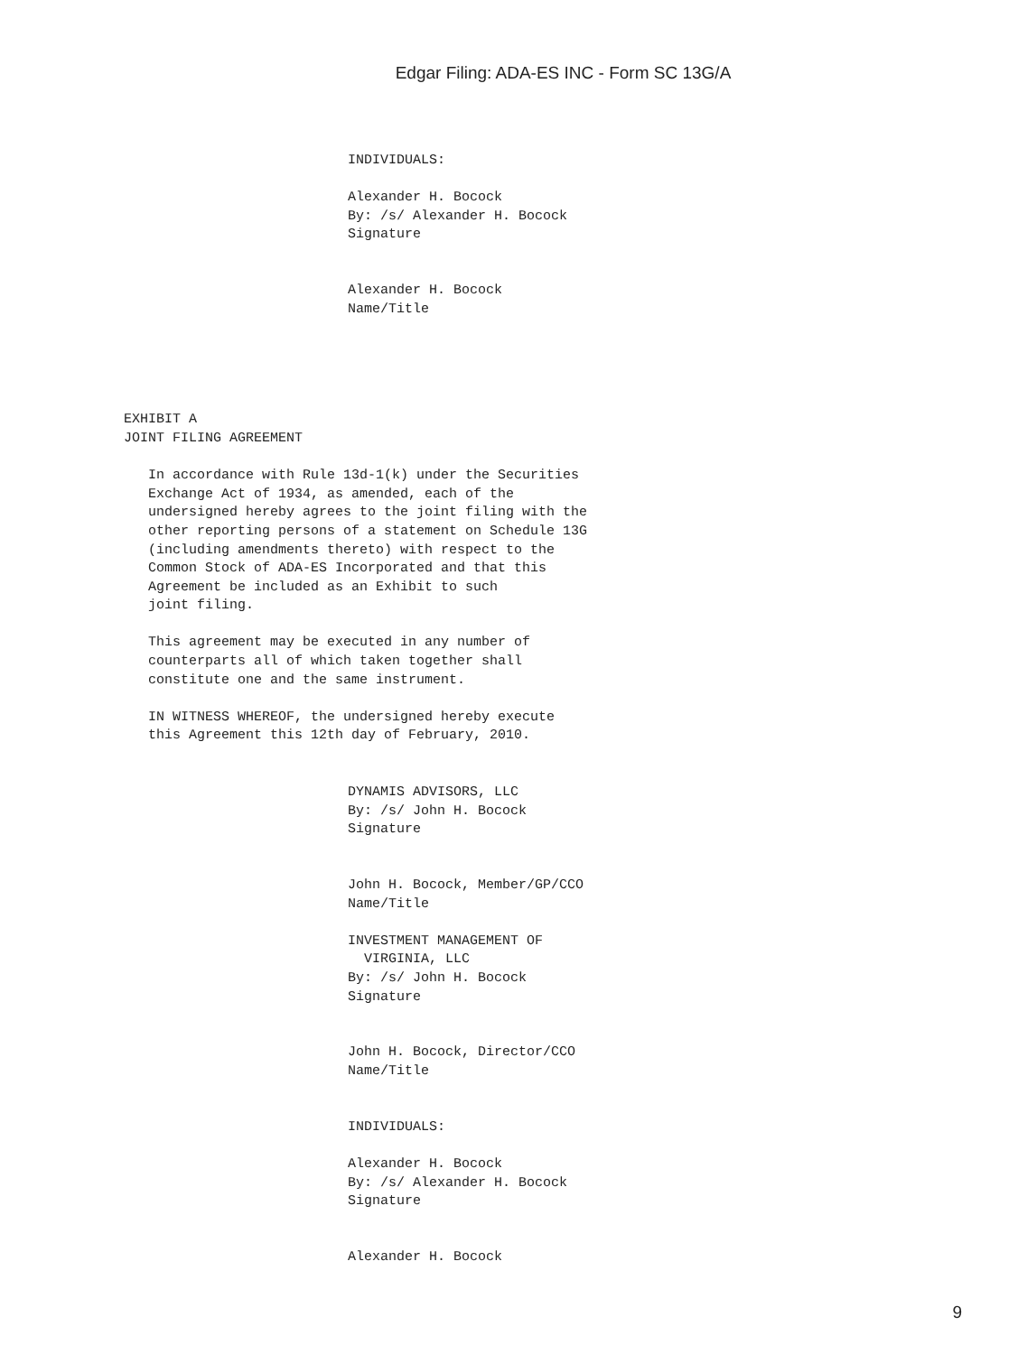Edgar Filing: ADA-ES INC - Form SC 13G/A
INDIVIDUALS:

Alexander H. Bocock
By: /s/ Alexander H. Bocock
Signature


Alexander H. Bocock
Name/Title
EXHIBIT A
JOINT FILING AGREEMENT

   In accordance with Rule 13d-1(k) under the Securities
   Exchange Act of 1934, as amended, each of the
   undersigned hereby agrees to the joint filing with the
   other reporting persons of a statement on Schedule 13G
   (including amendments thereto) with respect to the
   Common Stock of ADA-ES Incorporated and that this
   Agreement be included as an Exhibit to such
   joint filing.

   This agreement may be executed in any number of
   counterparts all of which taken together shall
   constitute one and the same instrument.

   IN WITNESS WHEREOF, the undersigned hereby execute
   this Agreement this 12th day of February, 2010.
DYNAMIS ADVISORS, LLC
By: /s/ John H. Bocock
Signature


John H. Bocock, Member/GP/CCO
Name/Title

INVESTMENT MANAGEMENT OF
  VIRGINIA, LLC
By: /s/ John H. Bocock
Signature


John H. Bocock, Director/CCO
Name/Title


INDIVIDUALS:

Alexander H. Bocock
By: /s/ Alexander H. Bocock
Signature


Alexander H. Bocock
9